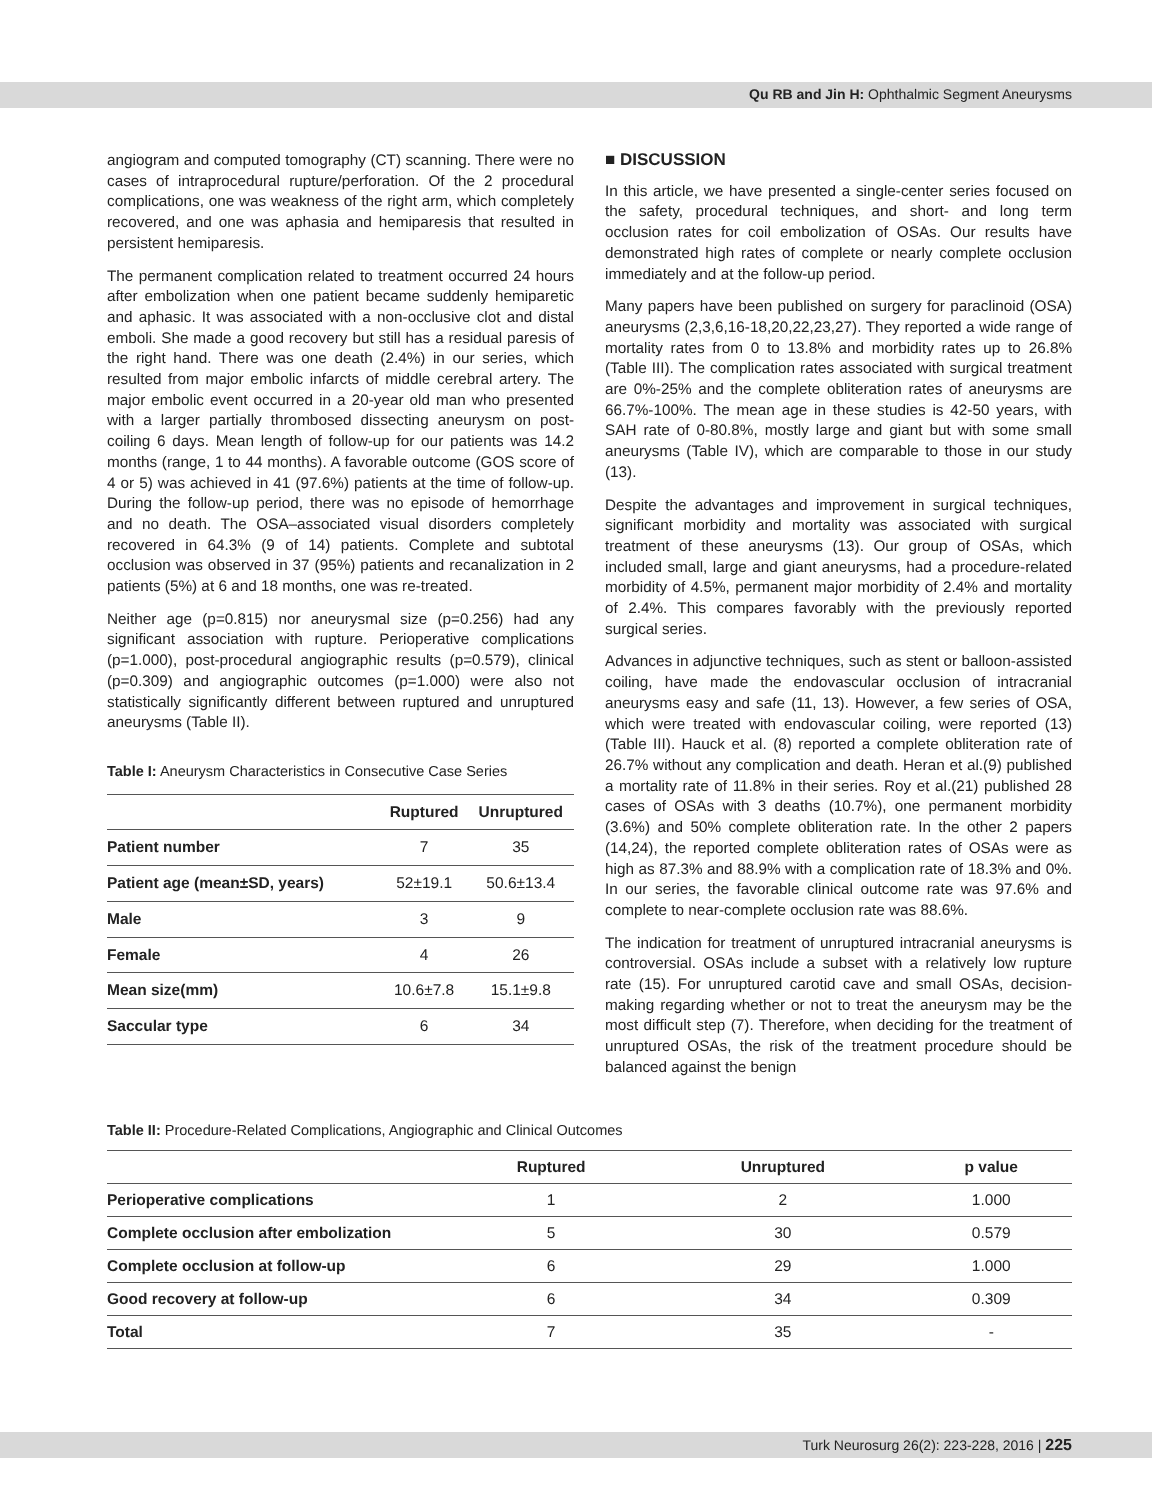Qu RB and Jin H: Ophthalmic Segment Aneurysms
angiogram and computed tomography (CT) scanning. There were no cases of intraprocedural rupture/perforation. Of the 2 procedural complications, one was weakness of the right arm, which completely recovered, and one was aphasia and hemiparesis that resulted in persistent hemiparesis.
The permanent complication related to treatment occurred 24 hours after embolization when one patient became suddenly hemiparetic and aphasic. It was associated with a non-occlusive clot and distal emboli. She made a good recovery but still has a residual paresis of the right hand. There was one death (2.4%) in our series, which resulted from major embolic infarcts of middle cerebral artery. The major embolic event occurred in a 20-year old man who presented with a larger partially thrombosed dissecting aneurysm on post-coiling 6 days. Mean length of follow-up for our patients was 14.2 months (range, 1 to 44 months). A favorable outcome (GOS score of 4 or 5) was achieved in 41 (97.6%) patients at the time of follow-up. During the follow-up period, there was no episode of hemorrhage and no death. The OSA–associated visual disorders completely recovered in 64.3% (9 of 14) patients. Complete and subtotal occlusion was observed in 37 (95%) patients and recanalization in 2 patients (5%) at 6 and 18 months, one was re-treated.
Neither age (p=0.815) nor aneurysmal size (p=0.256) had any significant association with rupture. Perioperative complications (p=1.000), post-procedural angiographic results (p=0.579), clinical (p=0.309) and angiographic outcomes (p=1.000) were also not statistically significantly different between ruptured and unruptured aneurysms (Table II).
Table I: Aneurysm Characteristics in Consecutive Case Series
| | Ruptured | Unruptured |
| --- | --- | --- |
| Patient number | 7 | 35 |
| Patient age (mean±SD, years) | 52±19.1 | 50.6±13.4 |
| Male | 3 | 9 |
| Female | 4 | 26 |
| Mean size(mm) | 10.6±7.8 | 15.1±9.8 |
| Saccular type | 6 | 34 |
■ DISCUSSION
In this article, we have presented a single-center series focused on the safety, procedural techniques, and short- and long term occlusion rates for coil embolization of OSAs. Our results have demonstrated high rates of complete or nearly complete occlusion immediately and at the follow-up period.
Many papers have been published on surgery for paraclinoid (OSA) aneurysms (2,3,6,16-18,20,22,23,27). They reported a wide range of mortality rates from 0 to 13.8% and morbidity rates up to 26.8% (Table III). The complication rates associated with surgical treatment are 0%-25% and the complete obliteration rates of aneurysms are 66.7%-100%. The mean age in these studies is 42-50 years, with SAH rate of 0-80.8%, mostly large and giant but with some small aneurysms (Table IV), which are comparable to those in our study (13).
Despite the advantages and improvement in surgical techniques, significant morbidity and mortality was associated with surgical treatment of these aneurysms (13). Our group of OSAs, which included small, large and giant aneurysms, had a procedure-related morbidity of 4.5%, permanent major morbidity of 2.4% and mortality of 2.4%. This compares favorably with the previously reported surgical series.
Advances in adjunctive techniques, such as stent or balloon-assisted coiling, have made the endovascular occlusion of intracranial aneurysms easy and safe (11, 13). However, a few series of OSA, which were treated with endovascular coiling, were reported (13) (Table III). Hauck et al. (8) reported a complete obliteration rate of 26.7% without any complication and death. Heran et al.(9) published a mortality rate of 11.8% in their series. Roy et al.(21) published 28 cases of OSAs with 3 deaths (10.7%), one permanent morbidity (3.6%) and 50% complete obliteration rate. In the other 2 papers (14,24), the reported complete obliteration rates of OSAs were as high as 87.3% and 88.9% with a complication rate of 18.3% and 0%. In our series, the favorable clinical outcome rate was 97.6% and complete to near-complete occlusion rate was 88.6%.
The indication for treatment of unruptured intracranial aneurysms is controversial. OSAs include a subset with a relatively low rupture rate (15). For unruptured carotid cave and small OSAs, decision-making regarding whether or not to treat the aneurysm may be the most difficult step (7). Therefore, when deciding for the treatment of unruptured OSAs, the risk of the treatment procedure should be balanced against the benign
Table II: Procedure-Related Complications, Angiographic and Clinical Outcomes
| | Ruptured | Unruptured | p value |
| --- | --- | --- | --- |
| Perioperative complications | 1 | 2 | 1.000 |
| Complete occlusion after embolization | 5 | 30 | 0.579 |
| Complete occlusion at follow-up | 6 | 29 | 1.000 |
| Good recovery at follow-up | 6 | 34 | 0.309 |
| Total | 7 | 35 | - |
Turk Neurosurg 26(2): 223-228, 2016 | 225